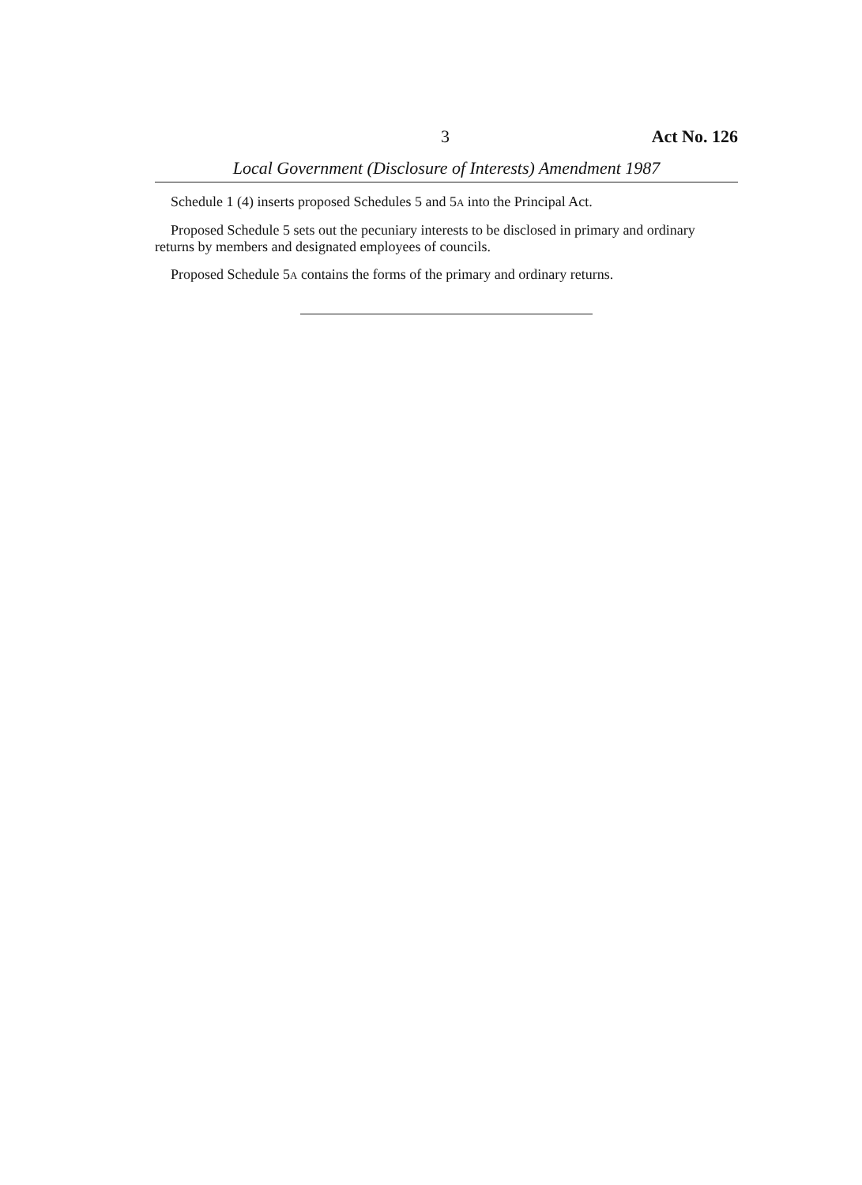3 Act No. 126
Local Government (Disclosure of Interests) Amendment 1987
Schedule 1 (4) inserts proposed Schedules 5 and 5A into the Principal Act.
Proposed Schedule 5 sets out the pecuniary interests to be disclosed in primary and ordinary returns by members and designated employees of councils.
Proposed Schedule 5A contains the forms of the primary and ordinary returns.